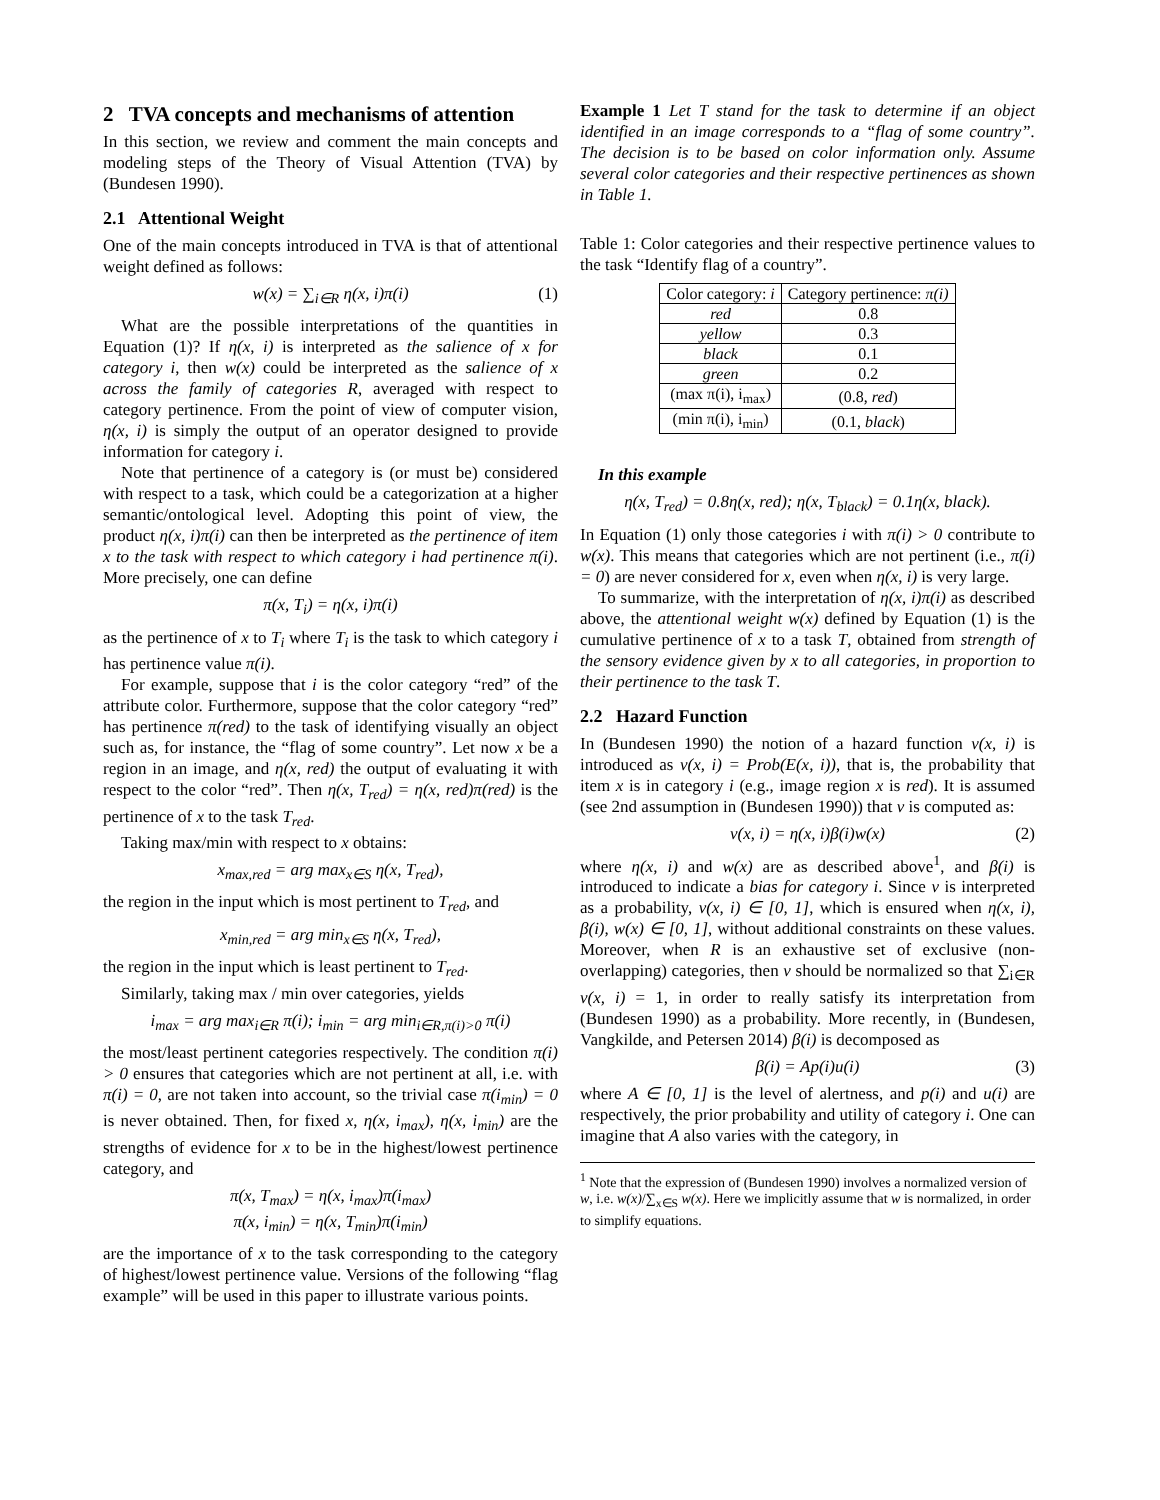2 TVA concepts and mechanisms of attention
In this section, we review and comment the main concepts and modeling steps of the Theory of Visual Attention (TVA) by (Bundesen 1990).
2.1 Attentional Weight
One of the main concepts introduced in TVA is that of attentional weight defined as follows:
w(x) = ∑<sub>i∈R</sub> η(x, i)π(i) (1)
What are the possible interpretations of the quantities in Equation (1)? If η(x, i) is interpreted as the salience of x for category i, then w(x) could be interpreted as the salience of x across the family of categories R, averaged with respect to category pertinence. From the point of view of computer vision, η(x, i) is simply the output of an operator designed to provide information for category i.
Note that pertinence of a category is (or must be) considered with respect to a task, which could be a categorization at a higher semantic/ontological level. Adopting this point of view, the product η(x, i)π(i) can then be interpreted as the pertinence of item x to the task with respect to which category i had pertinence π(i). More precisely, one can define
π(x, T<sub>i</sub>) = η(x, i)π(i)
as the pertinence of x to T<sub>i</sub> where T<sub>i</sub> is the task to which category i has pertinence value π(i).
For example, suppose that i is the color category “red” of the attribute color. Furthermore, suppose that the color category “red” has pertinence π(red) to the task of identifying visually an object such as, for instance, the “flag of some country”. Let now x be a region in an image, and η(x, red) the output of evaluating it with respect to the color “red”. Then η(x, T<sub>red</sub>) = η(x, red)π(red) is the pertinence of x to the task T<sub>red</sub>.
Taking max/min with respect to x obtains:
x<sub>max,red</sub> = arg max<sub>x∈S</sub> η(x, T<sub>red</sub>),
the region in the input which is most pertinent to T<sub>red</sub>, and
x<sub>min,red</sub> = arg min<sub>x∈S</sub> η(x, T<sub>red</sub>),
the region in the input which is least pertinent to T<sub>red</sub>.
Similarly, taking max / min over categories, yields
i<sub>max</sub> = arg max<sub>i∈R</sub> π(i); i<sub>min</sub> = arg min<sub>i∈R,π(i)>0</sub> π(i)
the most/least pertinent categories respectively. The condition π(i) > 0 ensures that categories which are not pertinent at all, i.e. with π(i) = 0, are not taken into account, so the trivial case π(i<sub>min</sub>) = 0 is never obtained. Then, for fixed x, η(x, i<sub>max</sub>), η(x, i<sub>min</sub>) are the strengths of evidence for x to be in the highest/lowest pertinence category, and
π(x, T<sub>max</sub>) = η(x, i<sub>max</sub>)π(i<sub>max</sub>)
π(x, i<sub>min</sub>) = η(x, T<sub>min</sub>)π(i<sub>min</sub>)
are the importance of x to the task corresponding to the category of highest/lowest pertinence value. Versions of the following “flag example” will be used in this paper to illustrate various points.
Example 1 Let T stand for the task to determine if an object identified in an image corresponds to a “flag of some country”. The decision is to be based on color information only. Assume several color categories and their respective pertinences as shown in Table 1.
Table 1: Color categories and their respective pertinence values to the task “Identify flag of a country”.
| Color category: i | Category pertinence: π(i) |
| --- | --- |
| red | 0.8 |
| yellow | 0.3 |
| black | 0.1 |
| green | 0.2 |
| (max π(i), i<sub>max</sub>) | (0.8, red ) |
| (min π(i), i<sub>min</sub>) | (0.1, black ) |
In this example
η(x, T<sub>red</sub>) = 0.8η(x, red); η(x, T<sub>black</sub>) = 0.1η(x, black).
In Equation (1) only those categories i with π(i) > 0 contribute to w(x). This means that categories which are not pertinent (i.e., π(i) = 0) are never considered for x, even when η(x, i) is very large.
To summarize, with the interpretation of η(x, i)π(i) as described above, the attentional weight w(x) defined by Equation (1) is the cumulative pertinence of x to a task T, obtained from strength of the sensory evidence given by x to all categories, in proportion to their pertinence to the task T.
2.2 Hazard Function
In (Bundesen 1990) the notion of a hazard function ν(x, i) is introduced as ν(x, i) = Prob(E(x, i)), that is, the probability that item x is in category i (e.g., image region x is red). It is assumed (see 2nd assumption in (Bundesen 1990)) that ν is computed as:
ν(x, i) = η(x, i)β(i)w(x) (2)
where η(x, i) and w(x) are as described above<sup>1</sup>, and β(i) is introduced to indicate a bias for category i. Since ν is interpreted as a probability, ν(x, i) ∈ [0, 1], which is ensured when η(x, i), β(i), w(x) ∈ [0, 1], without additional constraints on these values. Moreover, when R is an exhaustive set of exclusive (non-overlapping) categories, then ν should be normalized so that ∑<sub>i∈R</sub> ν(x, i) = 1, in order to really satisfy its interpretation from (Bundesen 1990) as a probability. More recently, in (Bundesen, Vangkilde, and Petersen 2014) β(i) is decomposed as
β(i) = Ap(i)u(i) (3)
where A ∈ [0, 1] is the level of alertness, and p(i) and u(i) are respectively, the prior probability and utility of category i. One can imagine that A also varies with the category, in
<sup>1</sup> Note that the expression of (Bundesen 1990) involves a normalized version of w, i.e. w(x)/∑<sub>x∈S</sub> w(x). Here we implicitly assume that w is normalized, in order to simplify equations.